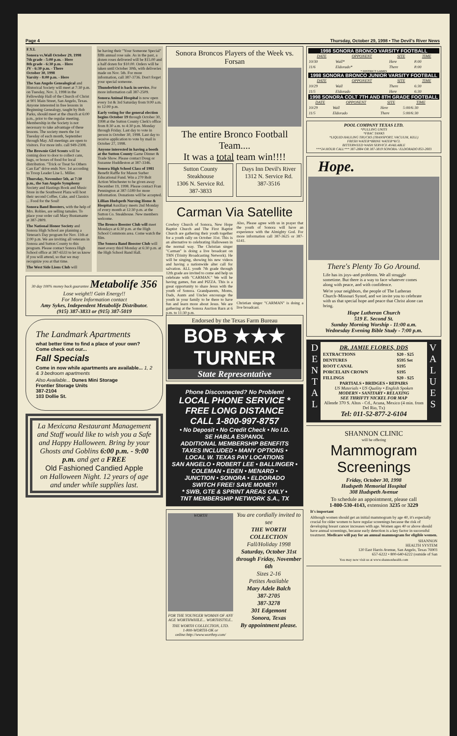Page 4 Thursday, October 29, 1998 • The Devil's River News
F.Y.I.
Sonora vs.Wall October 29, 1998
7th grade - 5:00 p.m. - Here
8th grade - 6:30 p.m. - Here
JV - 6:30 p.m. - There
October 30, 1998
Varsity - 8:00 p.m. - Here
The San Angelo Genealogical and Historical Society will meet at 7:30 p.m. on Tuesday, Nov. 3, 1998 in the Fellowship Hall of the Church of Christ at 901 Main Street, San Angelo, Texas. Anyone interested in free lessons in Beginning Genealogy, taught by Bob Parks, should meet at the church at 6:00 p.m., prior to the regular meeting. Membership in the Society is not necessary to take advantage of these lessons. The society meets the 1st Tuesday of each month, September through May. All meetings are open to visitors. For more info. call 949-2308.
The Brownie Girl Scouts will be coming door to door to collect cans, bags, or boxes of food for local distribution. "Trick or Treat So Others Can Eat" drive ends Nov. 1st according to Troop Leader Lise L. Miller.
Thursday, November 5th, at 7:30 p.m., the San Angelo Symphony Society and Hastings Book and Music Store in the Southwest Plaza will host their second Coffee, Cake, and Classics ... Food for the Soul!
Sonora Band Boosters, with the help of Mrs. Robles, are selling tamales. To place your order call Mary Bustamante at 387-2809.
The National Honor Society and Sonora High School are planning a Veteran's Day program for Nov. 11th at 2:00 p.m. We are inviting all veterans in Sonora and Sutton County to this program. Please contact Sonora High School office at 387-6533 to let us know if you will attend, so that we may recognize you at that time.
The West Side Lions Club will
be having their "Your Someone Special" fifth annual rose sale. As in the past, a dozen roses delivered will be $15.00 and a half dozen for $10.00. Orders will be taken until October 30th, with deliveries made on Nov. 5th. For more information, call 387-3736. Don't forget your special someone.
Thunderbird is back in service. For more information call 387-2509.
Sonora Animal Hospital is now open every 1st & 3rd Saturday from 9:00 a.m. to 12:00 p.m.
Early voting for the general election begins October 19 through October 30, 1998 at the Sutton County Clerk's office from 8:30 a.m. to 4:30 p.m. Monday through Friday. Last day to vote in person is October 30, 1998. Last day to receive application to vote by mail is October 27, 1998.
Anyone interested in having a booth at the Sutton County Game Dinner & Trade Show. Please contact Doug or Suzanne Huddleston at 387-3346.
Sonora High School Class of 1981 Benefit Raffle for Mason Surber Educational Fund. Win a 270 Bolt Action Winchester to be given away December 19, 1998. Please contact Fran Pennington at 387-5189 for more information. Donations will be accepted.
Lillian Hudspeth Nursing Home & Hospital Auxiliary meets 2nd Monday of every month at 12:30 p.m. at the Sutton Co. Steakhouse. New members welcome.
The Bronco Booster Club will meet Mondays at 6:30 p.m. at the High School Commons area. Come watch the film.
The Sonora Band Booster Club will meet every third Monday at 6:30 p.m. at the High School Band Hall.
30 day 100% money back guarantee Metabolife 356
Lose weight!! Gain Energy!!
For More Information contact
Amy Sykes, Independent Metabolife Distributor.
(915) 387-3833 or (915) 387-5019
The Landmark Apartments
what better time to find a place of your own? Come check out our...
Fall Specials
Come in now while apartments are available... 1, 2 & 3 bedroom apartments
Also Available... Dunes Mini Storage
Frontier Storage Units
387-2104
103 Dollie St.
La Mexicana Restaurant Management and Staff would like to wish you a Safe and Happy Halloween. Bring by your Ghosts and Goblins 6:00 p.m. - 9:00 p.m. and get a FREE
Old Fashioned Candied Apple
on Halloween Night. 12 years of age and under while supplies last.
Sonora Broncos Players of the Week vs. Forsan
The entire Bronco Football Team....
It was a total team win!!!!
Sutton County Steakhouse
1306 N. Service Rd.
387-3833
Days Inn Devil's River
1312 N. Service Rd.
387-3516
Carman Via Satellite
Cowboy Church of Sonora, New Hope Baptist Church and The First Baptist Church are gathering their youth together for a youth rally on October 31st. This is an alternative to celebrating Halloween in the normal way. The Christian singer "Carman" is doing a live broadcast on TBN (Trinity Broadcasting Network). He will be singing, showing his new videos and having a nationwide alter call for salvation. ALL youth 7th grade through 12th grade are invited to come and help us celebrate with "CARMAN." We will be having games, fun and PIZZA. This is a great opportunity to share Jesus with the youth of Sonora. Grandparents, Moms, Dads, Aunts and Uncles encourage the youth in your family to be there to have fun and learn more about Jesus. We are gathering at the Sonora Auction Barn at 6 p.m. to 11:30 p.m.
Also, Please agree with us in prayer that the youth of Sonora will have an experience with the Almighty God. For more information call 387-3625 or 387-6141.
Christian singer "CARMAN" is doing a live broadcast.
Endorsed by the Texas Farm Bureau
BOB ★★★
TURNER
State Representative
Phone Disconnected? No Problem!
LOCAL PHONE SERVICE *
FREE LONG DISTANCE
CALL 1-800-997-8757
• No Deposit • No Credit Check • No I.D.
SE HABLA ESPANOL
ADDITIONAL MEMBERSHIP BENEFITS
TAXES INCLUDED • MANY OPTIONS •
LOCAL W. TEXAS PAY LOCATIONS
SAN ANGELO • ROBERT LEE • BALLINGER •
COLEMAN • EDEN • MENARD •
JUNCTION • SONORA • ELDORADO
SWITCH FREE! SAVE MONEY!
* SWB, GTE & SPRINT AREAS ONLY •
TNT MEMBERSHIP NETWORK S.A., TX
WORTH
FOR THE YOUNGER WOMAN OF ANY AGE WORTHWHILE... WORTHSTYLE..
THE WORTH COLLECTION, LTD.
1-800-WORTH-OK or online:http://www.worthny.com/
You are cordially invited to see
THE WORTH COLLECTION
Fall/Holiday 1998
Saturday, October 31st through Friday, November 6th
Sizes 2-16
Petites Available
Mary Adele Balch
387-2705
387-3278
301 Edgemont
Sonora, Texas
By appointment please.
1998 SONORA BRONCO VARSITY FOOTBALL
| DATE | OPPONENT | SITE | TIME |
| --- | --- | --- | --- |
| 10/30 | Wall* | Here | 8:00 |
| 11/6 | Eldorado* | There | 8:00 |
* DISTRICT GAMES
1998 SONORA BRONCO JUNIOR VARSITY FOOTBALL
| DATE | OPPONENT | SITE | TIME |
| --- | --- | --- | --- |
| 10/29 | Wall | There | 6:30 |
| 11/5 | Eldorado | Here | 6:30 |
1998 SONORA COLT 7TH AND 8TH GRADE FOOTBALL
| DATE | OPPONENT | SITE | TIME |
| --- | --- | --- | --- |
| 10/29 | Wall | Here | 5:00/6:30 |
| 11/5 | Eldorado | There | 5:00/6:30 |
POOL COMPANY TEXAS LTD.
*PULLING UNITS
*FRAC TANKS
*LIQUID HAULING TRUCKS (TRANSPORT, VACUUM, KILL)
FRESH WATER*BRINE WATER*KCL
BITTERWEED WASH SERVICE AVAILABLE
***24 HOUR CALL*** 387-2884 OR 387-3819 SONORA / ELDORADO 853-2003
Hope.
There's Plenty To Go Around.
Life has its joys–and problems. We all struggle sometime. But there is a way to face whatever comes along with peace, and with confidence.
We're your neighbors, the people of The Lutheran Church–Missouri Synod, and we invite you to celebrate with us that special hope and peace that Christ alone can bring.
Hope Lutheran Church
519 E. Second St.
Sunday Morning Worship - 11:00 a.m.
Wednesday Evening Bible Study - 7:00 p.m.
D E N T A L
DR. JAMIE FLORES, DDS
| EXTRACTIONS | $20 - $25 |
| DENTURES | $595 Set |
| ROOT CANAL | $195 |
| PORCELAIN CROWN | $195 |
| FILLINGS | $20 - $25 |
PARTIALS • BRIDGES • REPAIRS
US Materials • US Quality • English Spoken
MODERN • SANITARY • RELAXING
SEE THRIFTY NICKEL FOR MAP
Allende 370 S. Altos - Cd., Acuna, Mexico (4 min. from Del Rio, Tx)
Tel: 011-52-877-2-6104
V A L U E S
SHANNON CLINIC
will be offering
Mammogram Screenings
Friday, October 30, 1998
Hudspeth Memorial Hospital
308 Hudspeth Avenue
To schedule an appointment, please call
1-800-530-4143, extension 3235 or 3229
It's important
Although women should get an initial mammogram by age 40, it's especially crucial for older women to have regular screenings because the risk of developing breast cancer increases with age. Women ages 40 or above should have annual screenings, because early detection is a key factor in successful treatment. Medicare will pay for an annual mammogram for eligible women.
SHANNON
HEALTH SYSTEM
120 East Harris Avenue, San Angelo, Texas 76903
657-6222 • 800-640-6222 (outside of San
You may now visit us at www.shannonhealth.com